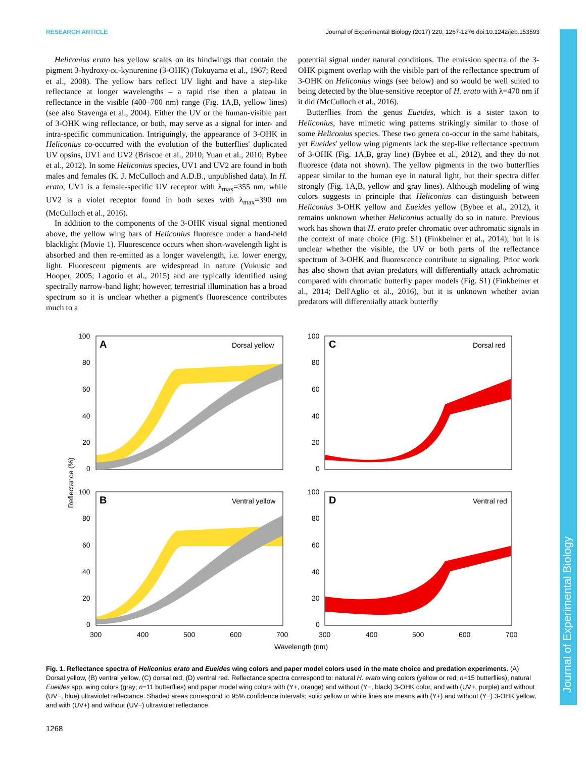Journal of Experimental Biology
RESEARCH ARTICLE Journal of Experimental Biology (2017) 220, 1267-1276 doi:10.1242/jeb.153593
Heliconius erato has yellow scales on its hindwings that contain the pigment 3-hydroxy-DL-kynurenine (3-OHK) (Tokuyama et al., 1967; Reed et al., 2008). The yellow bars reflect UV light and have a step-like reflectance at longer wavelengths – a rapid rise then a plateau in reflectance in the visible (400–700 nm) range (Fig. 1A,B, yellow lines) (see also Stavenga et al., 2004). Either the UV or the human-visible part of 3-OHK wing reflectance, or both, may serve as a signal for inter- and intra-specific communication. Intriguingly, the appearance of 3-OHK in Heliconius co-occurred with the evolution of the butterflies' duplicated UV opsins, UV1 and UV2 (Briscoe et al., 2010; Yuan et al., 2010; Bybee et al., 2012). In some Heliconius species, UV1 and UV2 are found in both males and females (K. J. McCulloch and A.D.B., unpublished data). In H. erato, UV1 is a female-specific UV receptor with λ<sub>max</sub>=355 nm, while UV2 is a violet receptor found in both sexes with λ<sub>max</sub>=390 nm (McCulloch et al., 2016).
In addition to the components of the 3-OHK visual signal mentioned above, the yellow wing bars of Heliconius fluoresce under a hand-held blacklight (Movie 1). Fluorescence occurs when short-wavelength light is absorbed and then re-emitted as a longer wavelength, i.e. lower energy, light. Fluorescent pigments are widespread in nature (Vukusic and Hooper, 2005; Lagorio et al., 2015) and are typically identified using spectrally narrow-band light; however, terrestrial illumination has a broad spectrum so it is unclear whether a pigment's fluorescence contributes much to a
potential signal under natural conditions. The emission spectra of the 3-OHK pigment overlap with the visible part of the reflectance spectrum of 3-OHK on Heliconius wings (see below) and so would be well suited to being detected by the blue-sensitive receptor of H. erato with λ=470 nm if it did (McCulloch et al., 2016).
Butterflies from the genus Eueides, which is a sister taxon to Heliconius, have mimetic wing patterns strikingly similar to those of some Heliconius species. These two genera co-occur in the same habitats, yet Eueides' yellow wing pigments lack the step-like reflectance spectrum of 3-OHK (Fig. 1A,B, gray line) (Bybee et al., 2012), and they do not fluoresce (data not shown). The yellow pigments in the two butterflies appear similar to the human eye in natural light, but their spectra differ strongly (Fig. 1A,B, yellow and gray lines). Although modeling of wing colors suggests in principle that Heliconius can distinguish between Heliconius 3-OHK yellow and Eueides yellow (Bybee et al., 2012), it remains unknown whether Heliconius actually do so in nature. Previous work has shown that H. erato prefer chromatic over achromatic signals in the context of mate choice (Fig. S1) (Finkbeiner et al., 2014); but it is unclear whether the visible, the UV or both parts of the reflectance spectrum of 3-OHK and fluorescence contribute to signaling. Prior work has also shown that avian predators will differentially attack achromatic compared with chromatic butterfly paper models (Fig. S1) (Finkbeiner et al., 2014; Dell'Aglio et al., 2016), but it is unknown whether avian predators will differentially attack butterfly
A
Dorsal yellow
C
Dorsal red
B
Ventral yellow
D
Ventral red
100
80
60
40
20
0
100
80
60
40
20
0
100
80
60
40
20
0
100
80
60
40
20
0
300
400
500
600
700
300
400
500
600
700
Wavelength (nm)
Reflectance (%)
Fig. 1. Reflectance spectra of Heliconius erato and Eueides wing colors and paper model colors used in the mate choice and predation experiments. (A) Dorsal yellow, (B) ventral yellow, (C) dorsal red, (D) ventral red. Reflectance spectra correspond to: natural H. erato wing colors (yellow or red; n=15 butterflies), natural Eueides spp. wing colors (gray; n=11 butterflies) and paper model wing colors with (Y+, orange) and without (Y−, black) 3-OHK color, and with (UV+, purple) and without (UV−, blue) ultraviolet reflectance. Shaded areas correspond to 95% confidence intervals; solid yellow or white lines are means with (Y+) and without (Y−) 3-OHK yellow, and with (UV+) and without (UV−) ultraviolet reflectance.
1268